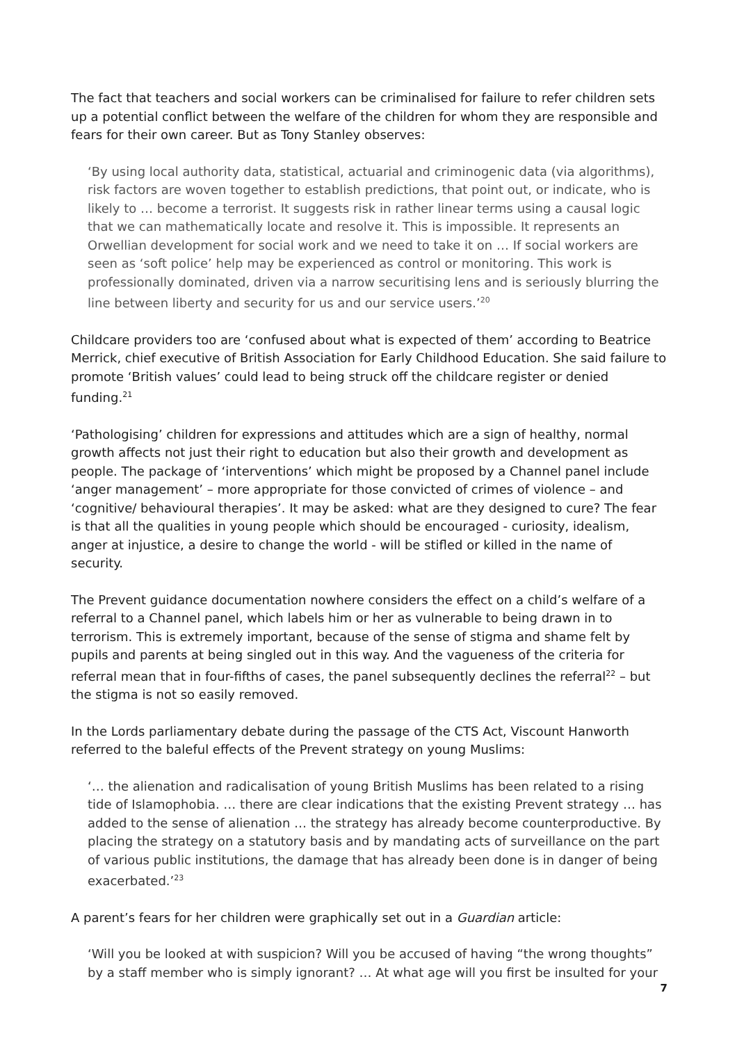The fact that teachers and social workers can be criminalised for failure to refer children sets up a potential conflict between the welfare of the children for whom they are responsible and fears for their own career. But as Tony Stanley observes:
‘By using local authority data, statistical, actuarial and criminogenic data (via algorithms), risk factors are woven together to establish predictions, that point out, or indicate, who is likely to … become a terrorist. It suggests risk in rather linear terms using a causal logic that we can mathematically locate and resolve it. This is impossible. It represents an Orwellian development for social work and we need to take it on … If social workers are seen as ‘soft police’ help may be experienced as control or monitoring. This work is professionally dominated, driven via a narrow securitising lens and is seriously blurring the line between liberty and security for us and our service users.’<sup>20</sup>
Childcare providers too are ‘confused about what is expected of them’ according to Beatrice Merrick, chief executive of British Association for Early Childhood Education. She said failure to promote ‘British values’ could lead to being struck off the childcare register or denied funding.<sup>21</sup>
‘Pathologising’ children for expressions and attitudes which are a sign of healthy, normal growth affects not just their right to education but also their growth and development as people. The package of ‘interventions’ which might be proposed by a Channel panel include ‘anger management’ – more appropriate for those convicted of crimes of violence – and ‘cognitive/ behavioural therapies’. It may be asked: what are they designed to cure? The fear is that all the qualities in young people which should be encouraged - curiosity, idealism, anger at injustice, a desire to change the world - will be stifled or killed in the name of security.
The Prevent guidance documentation nowhere considers the effect on a child’s welfare of a referral to a Channel panel, which labels him or her as vulnerable to being drawn in to terrorism. This is extremely important, because of the sense of stigma and shame felt by pupils and parents at being singled out in this way. And the vagueness of the criteria for referral mean that in four-fifths of cases, the panel subsequently declines the referral<sup>22</sup> – but the stigma is not so easily removed.
In the Lords parliamentary debate during the passage of the CTS Act, Viscount Hanworth referred to the baleful effects of the Prevent strategy on young Muslims:
‘… the alienation and radicalisation of young British Muslims has been related to a rising tide of Islamophobia. … there are clear indications that the existing Prevent strategy … has added to the sense of alienation … the strategy has already become counterproductive. By placing the strategy on a statutory basis and by mandating acts of surveillance on the part of various public institutions, the damage that has already been done is in danger of being exacerbated.’<sup>23</sup>
A parent’s fears for her children were graphically set out in a Guardian article:
‘Will you be looked at with suspicion? Will you be accused of having “the wrong thoughts” by a staff member who is simply ignorant? … At what age will you first be insulted for your
7